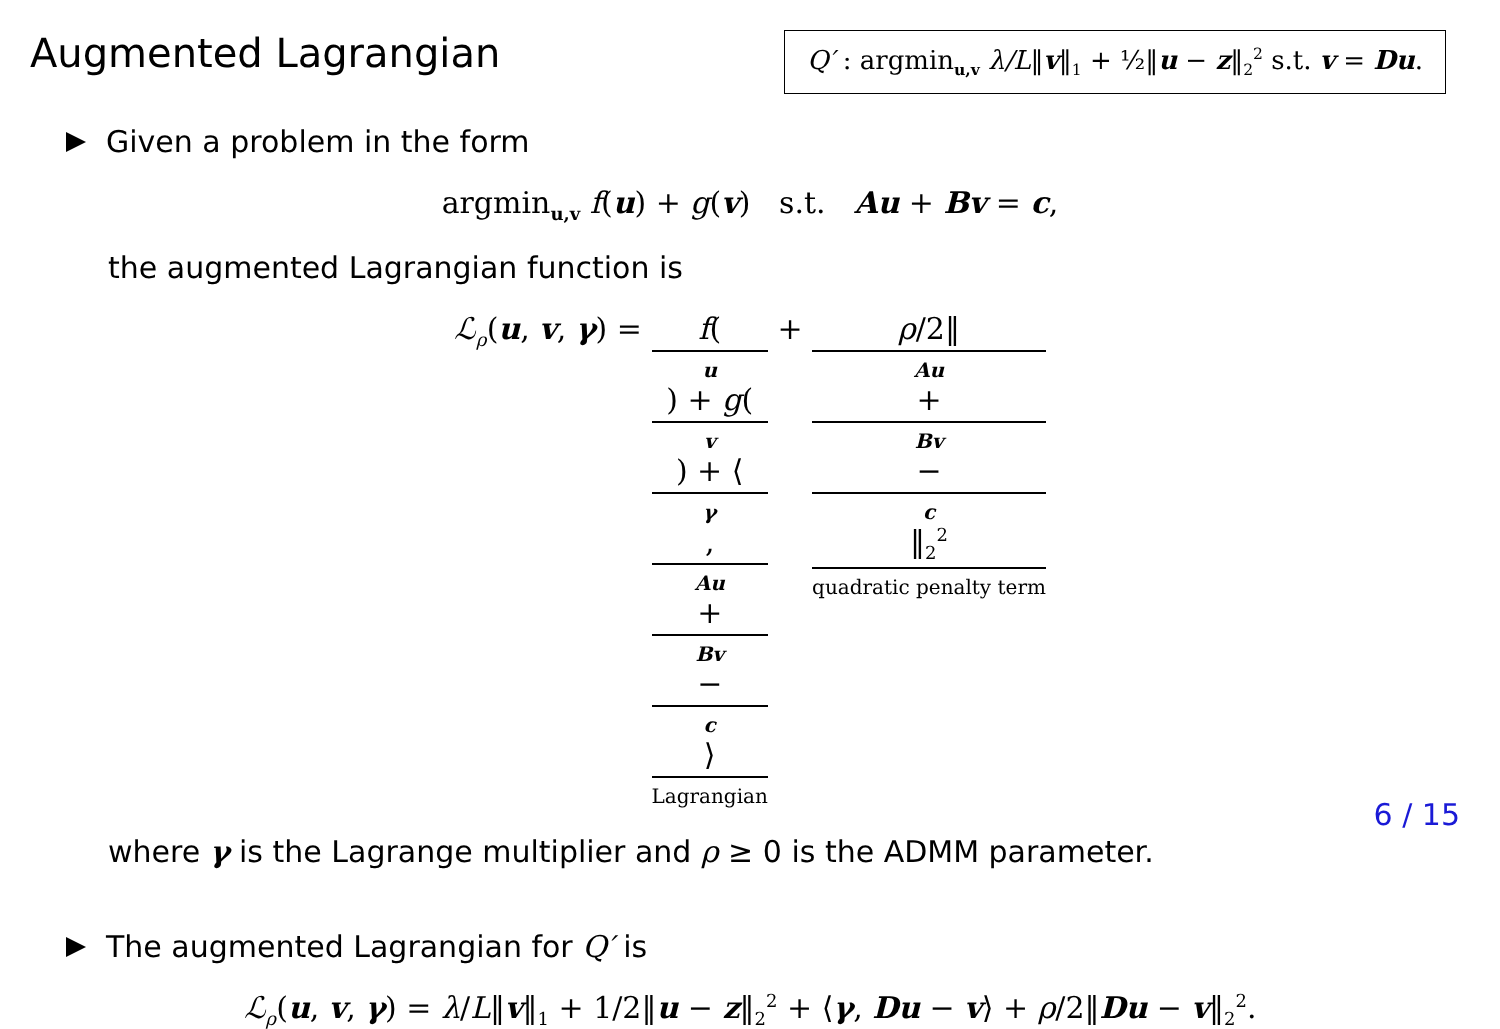Augmented Lagrangian
Q′ : argmin<sub>u,v</sub> λ/L‖v‖<sub>1</sub> + ½‖u − z‖<sub>2</sub><sup>2</sup> s.t. v = Du.
Given a problem in the form
argmin<sub>u,v</sub> f(u) + g(v) s.t. Au + Bv = c,
the augmented Lagrangian function is
ℒ<sub>ρ</sub>(u, v, γ) = f(u) + g(v) + ⟨ γ, Au + Bv − c ⟩ Lagrangian + ρ/2‖ Au + Bv − c ‖<sub>2</sub><sup>2</sup> quadratic penalty term
where γ is the Lagrange multiplier and ρ ≥ 0 is the ADMM parameter.
The augmented Lagrangian for Q′ is
ℒ<sub>ρ</sub>(u, v, γ) = λ/L‖v‖<sub>1</sub> + 1/2‖u − z‖<sub>2</sub><sup>2</sup> + ⟨γ, Du − v⟩ + ρ/2‖Du − v‖<sub>2</sub><sup>2</sup>.
6 / 15